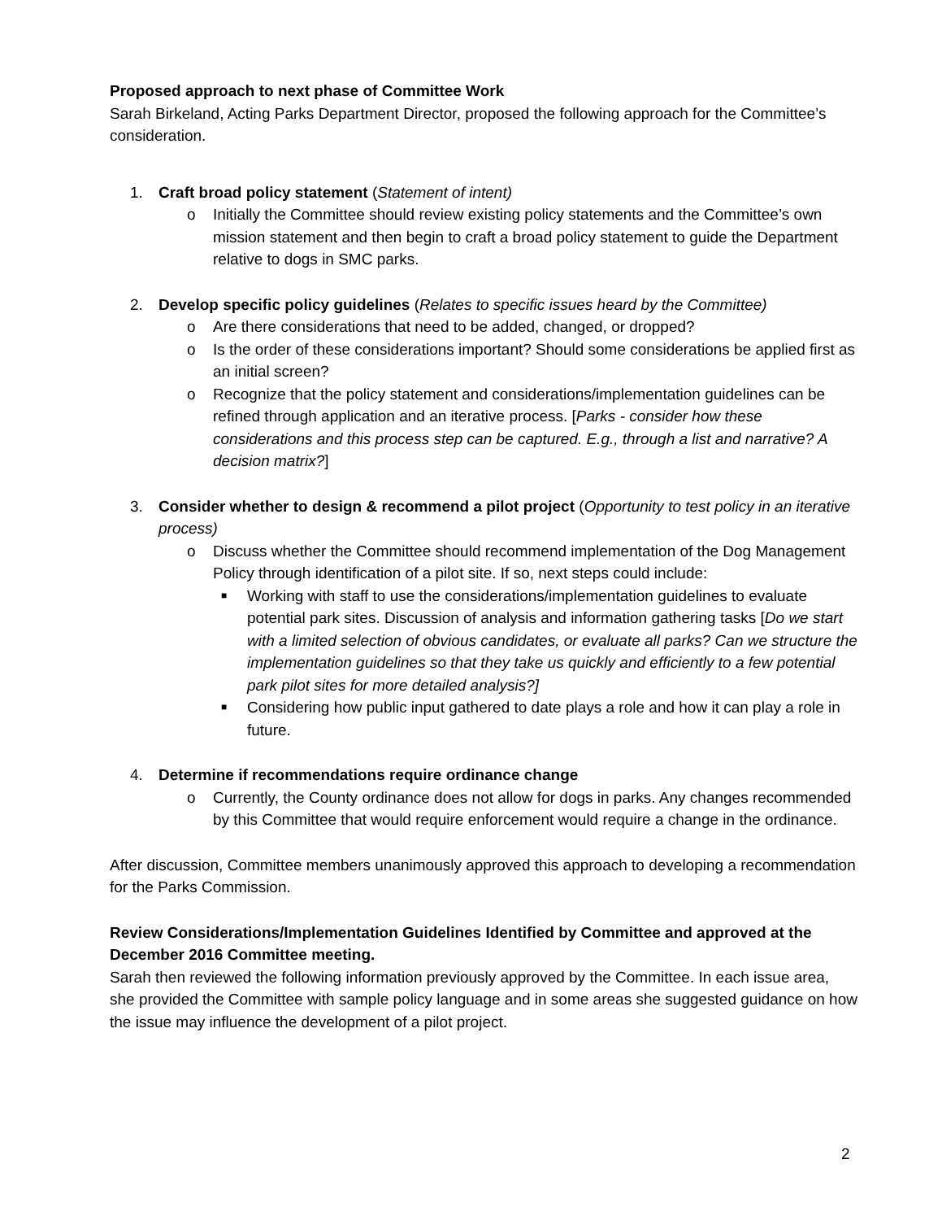Proposed approach to next phase of Committee Work
Sarah Birkeland, Acting Parks Department Director, proposed the following approach for the Committee’s consideration.
1. Craft broad policy statement (Statement of intent)
o Initially the Committee should review existing policy statements and the Committee’s own mission statement and then begin to craft a broad policy statement to guide the Department relative to dogs in SMC parks.
2. Develop specific policy guidelines (Relates to specific issues heard by the Committee)
o Are there considerations that need to be added, changed, or dropped?
o Is the order of these considerations important? Should some considerations be applied first as an initial screen?
o Recognize that the policy statement and considerations/implementation guidelines can be refined through application and an iterative process. [Parks - consider how these considerations and this process step can be captured. E.g., through a list and narrative? A decision matrix?]
3. Consider whether to design & recommend a pilot project (Opportunity to test policy in an iterative process)
o Discuss whether the Committee should recommend implementation of the Dog Management Policy through identification of a pilot site. If so, next steps could include:
■ Working with staff to use the considerations/implementation guidelines to evaluate potential park sites. Discussion of analysis and information gathering tasks [Do we start with a limited selection of obvious candidates, or evaluate all parks? Can we structure the implementation guidelines so that they take us quickly and efficiently to a few potential park pilot sites for more detailed analysis?]
■ Considering how public input gathered to date plays a role and how it can play a role in future.
4. Determine if recommendations require ordinance change
o Currently, the County ordinance does not allow for dogs in parks. Any changes recommended by this Committee that would require enforcement would require a change in the ordinance.
After discussion, Committee members unanimously approved this approach to developing a recommendation for the Parks Commission.
Review Considerations/Implementation Guidelines Identified by Committee and approved at the December 2016 Committee meeting.
Sarah then reviewed the following information previously approved by the Committee. In each issue area, she provided the Committee with sample policy language and in some areas she suggested guidance on how the issue may influence the development of a pilot project.
2